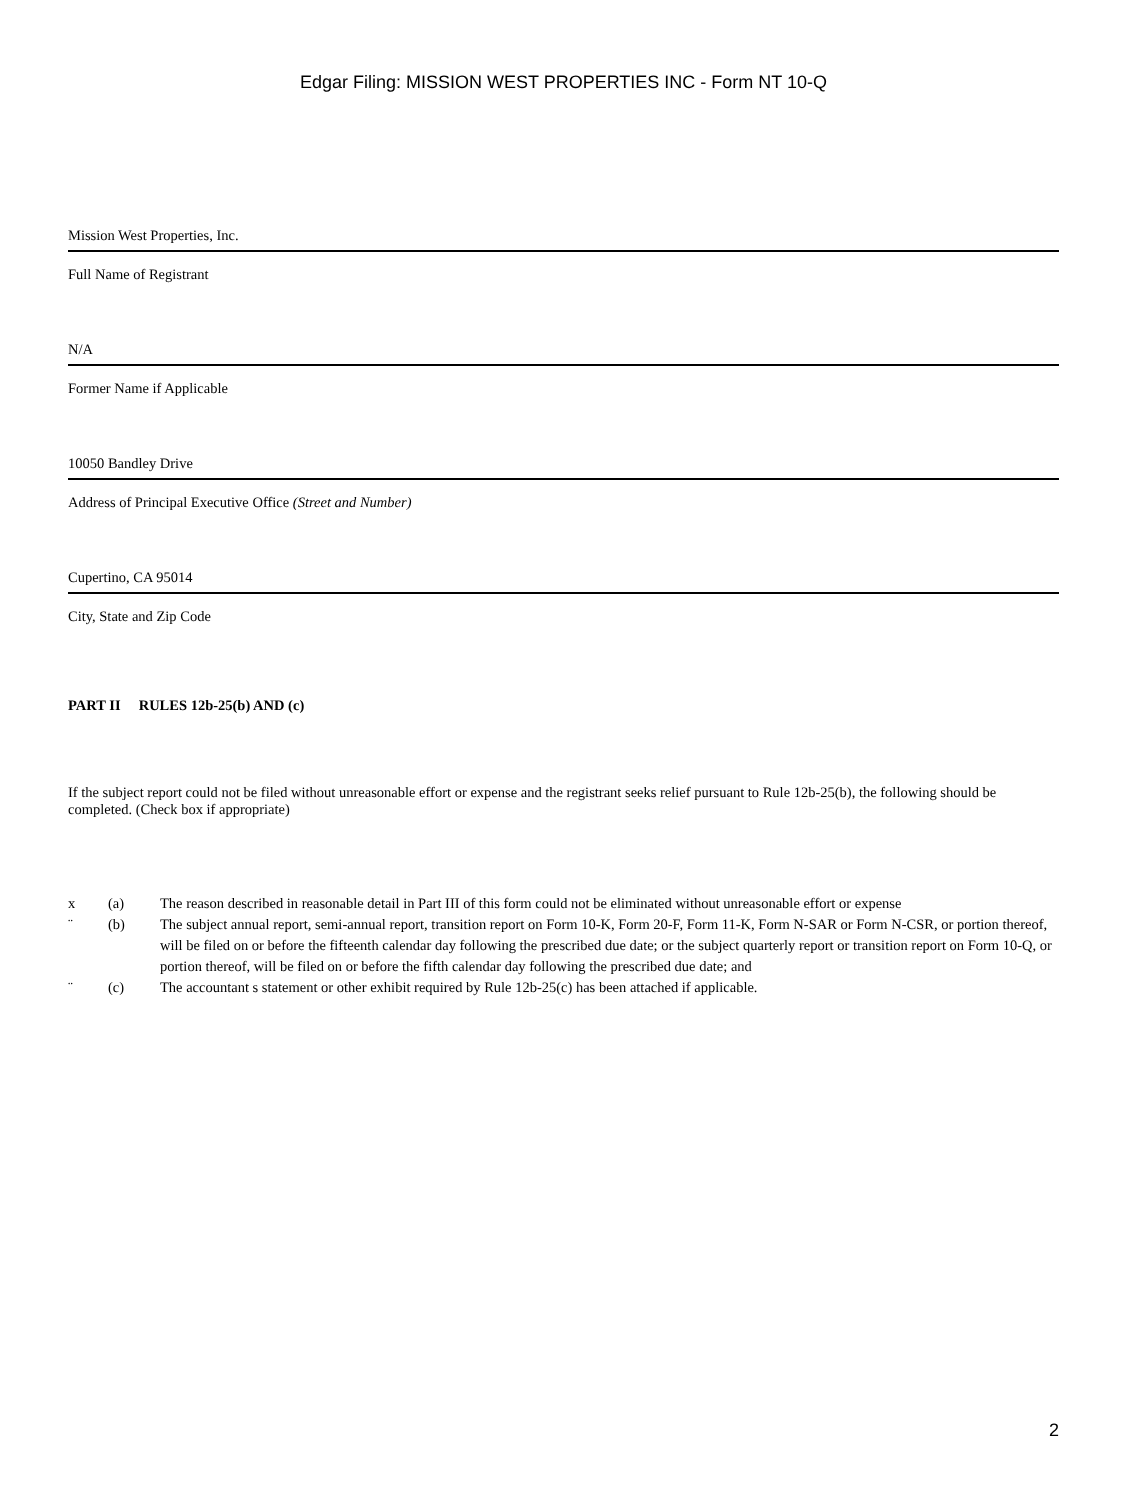Edgar Filing: MISSION WEST PROPERTIES INC - Form NT 10-Q
Mission West Properties, Inc.
Full Name of Registrant
N/A
Former Name if Applicable
10050 Bandley Drive
Address of Principal Executive Office (Street and Number)
Cupertino, CA 95014
City, State and Zip Code
PART II RULES 12b-25(b) AND (c)
If the subject report could not be filed without unreasonable effort or expense and the registrant seeks relief pursuant to Rule 12b-25(b), the following should be completed. (Check box if appropriate)
| x | (a) | The reason described in reasonable detail in Part III of this form could not be eliminated without unreasonable effort or expense |
| ¨ | (b) | The subject annual report, semi-annual report, transition report on Form 10-K, Form 20-F, Form 11-K, Form N-SAR or Form N-CSR, or portion thereof, will be filed on or before the fifteenth calendar day following the prescribed due date; or the subject quarterly report or transition report on Form 10-Q, or portion thereof, will be filed on or before the fifth calendar day following the prescribed due date; and |
| ¨ | (c) | The accountant s statement or other exhibit required by Rule 12b-25(c) has been attached if applicable. |
2